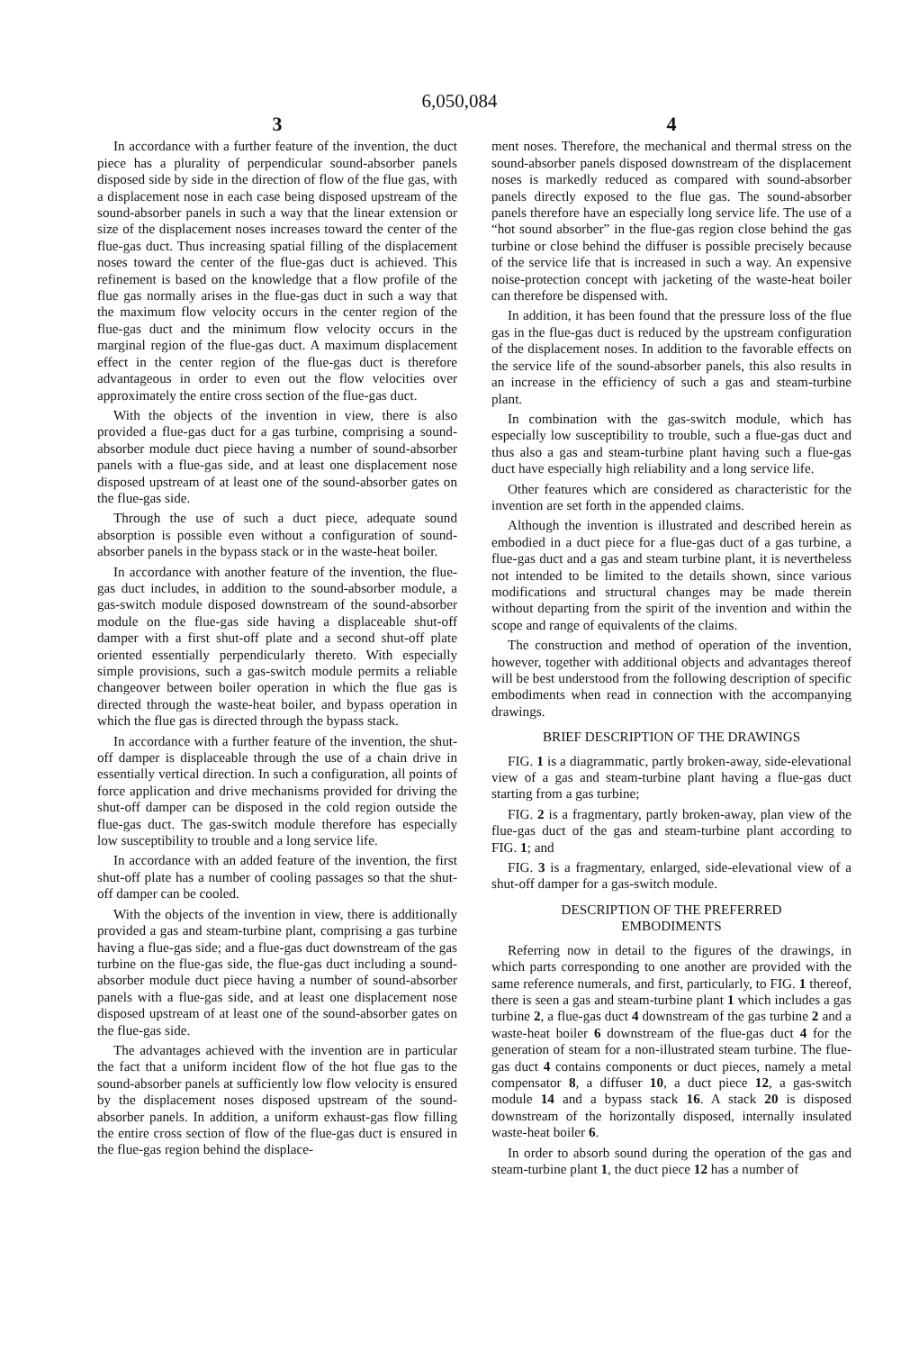6,050,084
3
In accordance with a further feature of the invention, the duct piece has a plurality of perpendicular sound-absorber panels disposed side by side in the direction of flow of the flue gas, with a displacement nose in each case being disposed upstream of the sound-absorber panels in such a way that the linear extension or size of the displacement noses increases toward the center of the flue-gas duct. Thus increasing spatial filling of the displacement noses toward the center of the flue-gas duct is achieved. This refinement is based on the knowledge that a flow profile of the flue gas normally arises in the flue-gas duct in such a way that the maximum flow velocity occurs in the center region of the flue-gas duct and the minimum flow velocity occurs in the marginal region of the flue-gas duct. A maximum displacement effect in the center region of the flue-gas duct is therefore advantageous in order to even out the flow velocities over approximately the entire cross section of the flue-gas duct.
With the objects of the invention in view, there is also provided a flue-gas duct for a gas turbine, comprising a sound-absorber module duct piece having a number of sound-absorber panels with a flue-gas side, and at least one displacement nose disposed upstream of at least one of the sound-absorber gates on the flue-gas side.
Through the use of such a duct piece, adequate sound absorption is possible even without a configuration of sound-absorber panels in the bypass stack or in the waste-heat boiler.
In accordance with another feature of the invention, the flue-gas duct includes, in addition to the sound-absorber module, a gas-switch module disposed downstream of the sound-absorber module on the flue-gas side having a displaceable shut-off damper with a first shut-off plate and a second shut-off plate oriented essentially perpendicularly thereto. With especially simple provisions, such a gas-switch module permits a reliable changeover between boiler operation in which the flue gas is directed through the waste-heat boiler, and bypass operation in which the flue gas is directed through the bypass stack.
In accordance with a further feature of the invention, the shut-off damper is displaceable through the use of a chain drive in essentially vertical direction. In such a configuration, all points of force application and drive mechanisms provided for driving the shut-off damper can be disposed in the cold region outside the flue-gas duct. The gas-switch module therefore has especially low susceptibility to trouble and a long service life.
In accordance with an added feature of the invention, the first shut-off plate has a number of cooling passages so that the shut-off damper can be cooled.
With the objects of the invention in view, there is additionally provided a gas and steam-turbine plant, comprising a gas turbine having a flue-gas side; and a flue-gas duct downstream of the gas turbine on the flue-gas side, the flue-gas duct including a sound-absorber module duct piece having a number of sound-absorber panels with a flue-gas side, and at least one displacement nose disposed upstream of at least one of the sound-absorber gates on the flue-gas side.
The advantages achieved with the invention are in particular the fact that a uniform incident flow of the hot flue gas to the sound-absorber panels at sufficiently low flow velocity is ensured by the displacement noses disposed upstream of the sound-absorber panels. In addition, a uniform exhaust-gas flow filling the entire cross section of flow of the flue-gas duct is ensured in the flue-gas region behind the displace-
4
ment noses. Therefore, the mechanical and thermal stress on the sound-absorber panels disposed downstream of the displacement noses is markedly reduced as compared with sound-absorber panels directly exposed to the flue gas. The sound-absorber panels therefore have an especially long service life. The use of a “hot sound absorber” in the flue-gas region close behind the gas turbine or close behind the diffuser is possible precisely because of the service life that is increased in such a way. An expensive noise-protection concept with jacketing of the waste-heat boiler can therefore be dispensed with.
In addition, it has been found that the pressure loss of the flue gas in the flue-gas duct is reduced by the upstream configuration of the displacement noses. In addition to the favorable effects on the service life of the sound-absorber panels, this also results in an increase in the efficiency of such a gas and steam-turbine plant.
In combination with the gas-switch module, which has especially low susceptibility to trouble, such a flue-gas duct and thus also a gas and steam-turbine plant having such a flue-gas duct have especially high reliability and a long service life.
Other features which are considered as characteristic for the invention are set forth in the appended claims.
Although the invention is illustrated and described herein as embodied in a duct piece for a flue-gas duct of a gas turbine, a flue-gas duct and a gas and steam turbine plant, it is nevertheless not intended to be limited to the details shown, since various modifications and structural changes may be made therein without departing from the spirit of the invention and within the scope and range of equivalents of the claims.
The construction and method of operation of the invention, however, together with additional objects and advantages thereof will be best understood from the following description of specific embodiments when read in connection with the accompanying drawings.
BRIEF DESCRIPTION OF THE DRAWINGS
FIG. 1 is a diagrammatic, partly broken-away, side-elevational view of a gas and steam-turbine plant having a flue-gas duct starting from a gas turbine;
FIG. 2 is a fragmentary, partly broken-away, plan view of the flue-gas duct of the gas and steam-turbine plant according to FIG. 1; and
FIG. 3 is a fragmentary, enlarged, side-elevational view of a shut-off damper for a gas-switch module.
DESCRIPTION OF THE PREFERRED
EMBODIMENTS
Referring now in detail to the figures of the drawings, in which parts corresponding to one another are provided with the same reference numerals, and first, particularly, to FIG. 1 thereof, there is seen a gas and steam-turbine plant 1 which includes a gas turbine 2, a flue-gas duct 4 downstream of the gas turbine 2 and a waste-heat boiler 6 downstream of the flue-gas duct 4 for the generation of steam for a non-illustrated steam turbine. The flue-gas duct 4 contains components or duct pieces, namely a metal compensator 8, a diffuser 10, a duct piece 12, a gas-switch module 14 and a bypass stack 16. A stack 20 is disposed downstream of the horizontally disposed, internally insulated waste-heat boiler 6.
In order to absorb sound during the operation of the gas and steam-turbine plant 1, the duct piece 12 has a number of